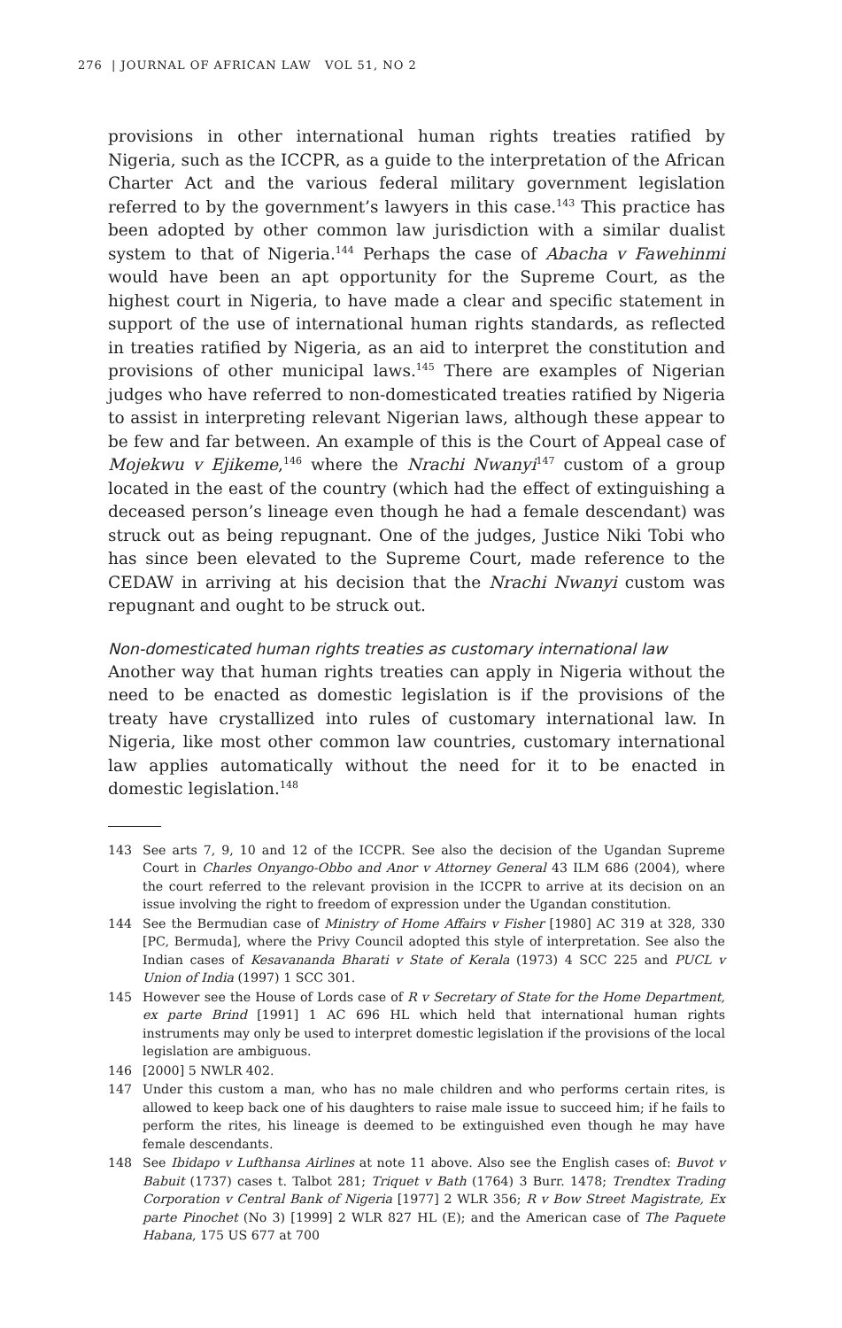276 | JOURNAL OF AFRICAN LAW VOL 51, NO 2
provisions in other international human rights treaties ratified by Nigeria, such as the ICCPR, as a guide to the interpretation of the African Charter Act and the various federal military government legislation referred to by the government’s lawyers in this case.<sup>143</sup> This practice has been adopted by other common law jurisdiction with a similar dualist system to that of Nigeria.<sup>144</sup> Perhaps the case of Abacha v Fawehinmi would have been an apt opportunity for the Supreme Court, as the highest court in Nigeria, to have made a clear and specific statement in support of the use of international human rights standards, as reflected in treaties ratified by Nigeria, as an aid to interpret the constitution and provisions of other municipal laws.<sup>145</sup> There are examples of Nigerian judges who have referred to non-domesticated treaties ratified by Nigeria to assist in interpreting relevant Nigerian laws, although these appear to be few and far between. An example of this is the Court of Appeal case of Mojekwu v Ejikeme,<sup>146</sup> where the Nrachi Nwanyi<sup>147</sup> custom of a group located in the east of the country (which had the effect of extinguishing a deceased person’s lineage even though he had a female descendant) was struck out as being repugnant. One of the judges, Justice Niki Tobi who has since been elevated to the Supreme Court, made reference to the CEDAW in arriving at his decision that the Nrachi Nwanyi custom was repugnant and ought to be struck out.
Non-domesticated human rights treaties as customary international law
Another way that human rights treaties can apply in Nigeria without the need to be enacted as domestic legislation is if the provisions of the treaty have crystallized into rules of customary international law. In Nigeria, like most other common law countries, customary international law applies automatically without the need for it to be enacted in domestic legislation.<sup>148</sup>
143 See arts 7, 9, 10 and 12 of the ICCPR. See also the decision of the Ugandan Supreme Court in Charles Onyango-Obbo and Anor v Attorney General 43 ILM 686 (2004), where the court referred to the relevant provision in the ICCPR to arrive at its decision on an issue involving the right to freedom of expression under the Ugandan constitution.
144 See the Bermudian case of Ministry of Home Affairs v Fisher [1980] AC 319 at 328, 330 [PC, Bermuda], where the Privy Council adopted this style of interpretation. See also the Indian cases of Kesavananda Bharati v State of Kerala (1973) 4 SCC 225 and PUCL v Union of India (1997) 1 SCC 301.
145 However see the House of Lords case of R v Secretary of State for the Home Department, ex parte Brind [1991] 1 AC 696 HL which held that international human rights instruments may only be used to interpret domestic legislation if the provisions of the local legislation are ambiguous.
146 [2000] 5 NWLR 402.
147 Under this custom a man, who has no male children and who performs certain rites, is allowed to keep back one of his daughters to raise male issue to succeed him; if he fails to perform the rites, his lineage is deemed to be extinguished even though he may have female descendants.
148 See Ibidapo v Lufthansa Airlines at note 11 above. Also see the English cases of: Buvot v Babuit (1737) cases t. Talbot 281; Triquet v Bath (1764) 3 Burr. 1478; Trendtex Trading Corporation v Central Bank of Nigeria [1977] 2 WLR 356; R v Bow Street Magistrate, Ex parte Pinochet (No 3) [1999] 2 WLR 827 HL (E); and the American case of The Paquete Habana, 175 US 677 at 700